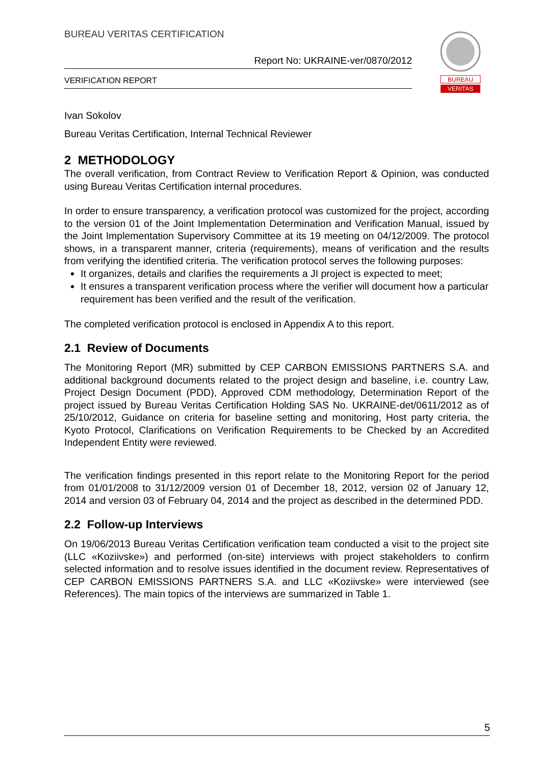BUREAU VERITAS CERTIFICATION
Report No: UKRAINE-ver/0870/2012
VERIFICATION REPORT
BUREAU
VERITAS
Ivan Sokolov
Bureau Veritas Certification, Internal Technical Reviewer
2 METHODOLOGY
The overall verification, from Contract Review to Verification Report & Opinion, was conducted using Bureau Veritas Certification internal procedures.
In order to ensure transparency, a verification protocol was customized for the project, according to the version 01 of the Joint Implementation Determination and Verification Manual, issued by the Joint Implementation Supervisory Committee at its 19 meeting on 04/12/2009. The protocol shows, in a transparent manner, criteria (requirements), means of verification and the results from verifying the identified criteria. The verification protocol serves the following purposes:
It organizes, details and clarifies the requirements a JI project is expected to meet;
It ensures a transparent verification process where the verifier will document how a particular requirement has been verified and the result of the verification.
The completed verification protocol is enclosed in Appendix A to this report.
2.1 Review of Documents
The Monitoring Report (MR) submitted by CEP CARBON EMISSIONS PARTNERS S.A. and additional background documents related to the project design and baseline, i.e. country Law, Project Design Document (PDD), Approved CDM methodology, Determination Report of the project issued by Bureau Veritas Certification Holding SAS No. UKRAINE-det/0611/2012 as of 25/10/2012, Guidance on criteria for baseline setting and monitoring, Host party criteria, the Kyoto Protocol, Clarifications on Verification Requirements to be Checked by an Accredited Independent Entity were reviewed.
The verification findings presented in this report relate to the Monitoring Report for the period from 01/01/2008 to 31/12/2009 version 01 of December 18, 2012, version 02 of January 12, 2014 and version 03 of February 04, 2014 and the project as described in the determined PDD.
2.2 Follow-up Interviews
On 19/06/2013 Bureau Veritas Certification verification team conducted a visit to the project site (LLC «Koziivske») and performed (on-site) interviews with project stakeholders to confirm selected information and to resolve issues identified in the document review. Representatives of CEP CARBON EMISSIONS PARTNERS S.A. and LLC «Koziivske» were interviewed (see References). The main topics of the interviews are summarized in Table 1.
5